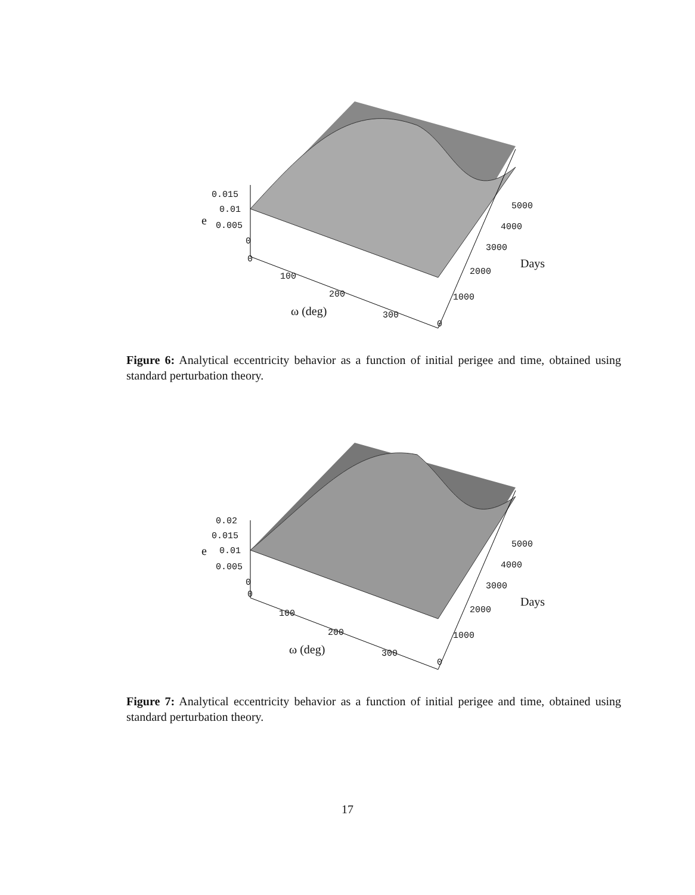0.015
0.01
e 0.005
0
0
100
200
ω (deg) 300
0
1000
2000
Days
3000
4000
5000
Figure 6: Analytical eccentricity behavior as a function of initial perigee and time, obtained using standard perturbation theory.
0.02
0.015
e 0.01
0.005
0
0
100
200
ω (deg) 300
0
1000
2000
Days
3000
4000
5000
Figure 7: Analytical eccentricity behavior as a function of initial perigee and time, obtained using standard perturbation theory.
17